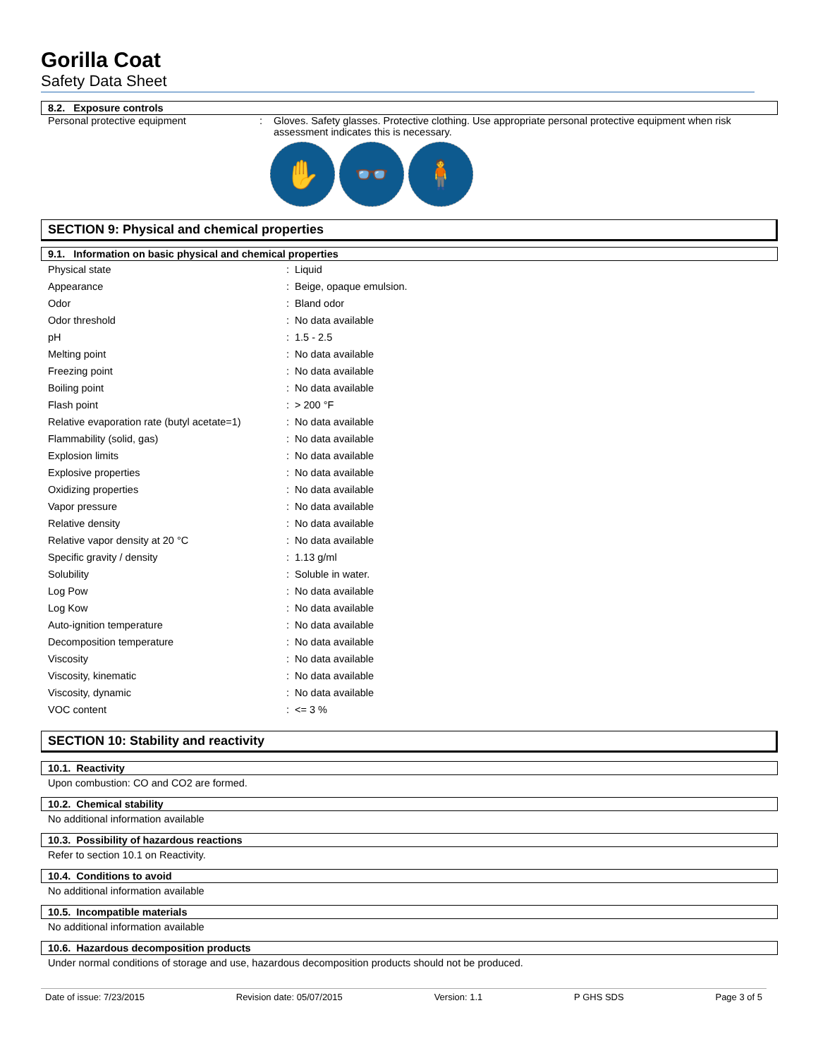Gorilla Coat
Safety Data Sheet
8.2. Exposure controls
Personal protective equipment : Gloves. Safety glasses. Protective clothing. Use appropriate personal protective equipment when risk assessment indicates this is necessary.
✋ 👓 🧍
SECTION 9: Physical and chemical properties
9.1. Information on basic physical and chemical properties
| Physical state | : | Liquid |
| Appearance | : | Beige, opaque emulsion. |
| Odor | : | Bland odor |
| Odor threshold | : | No data available |
| pH | : | 1.5 - 2.5 |
| Melting point | : | No data available |
| Freezing point | : | No data available |
| Boiling point | : | No data available |
| Flash point | : | > 200 °F |
| Relative evaporation rate (butyl acetate=1) | : | No data available |
| Flammability (solid, gas) | : | No data available |
| Explosion limits | : | No data available |
| Explosive properties | : | No data available |
| Oxidizing properties | : | No data available |
| Vapor pressure | : | No data available |
| Relative density | : | No data available |
| Relative vapor density at 20 °C | : | No data available |
| Specific gravity / density | : | 1.13 g/ml |
| Solubility | : | Soluble in water. |
| Log Pow | : | No data available |
| Log Kow | : | No data available |
| Auto-ignition temperature | : | No data available |
| Decomposition temperature | : | No data available |
| Viscosity | : | No data available |
| Viscosity, kinematic | : | No data available |
| Viscosity, dynamic | : | No data available |
| VOC content | : | <= 3 % |
SECTION 10: Stability and reactivity
10.1. Reactivity
Upon combustion: CO and CO2 are formed.
10.2. Chemical stability
No additional information available
10.3. Possibility of hazardous reactions
Refer to section 10.1 on Reactivity.
10.4. Conditions to avoid
No additional information available
10.5. Incompatible materials
No additional information available
10.6. Hazardous decomposition products
Under normal conditions of storage and use, hazardous decomposition products should not be produced.
Date of issue: 7/23/2015 Revision date: 05/07/2015 Version: 1.1 P GHS SDS Page 3 of 5